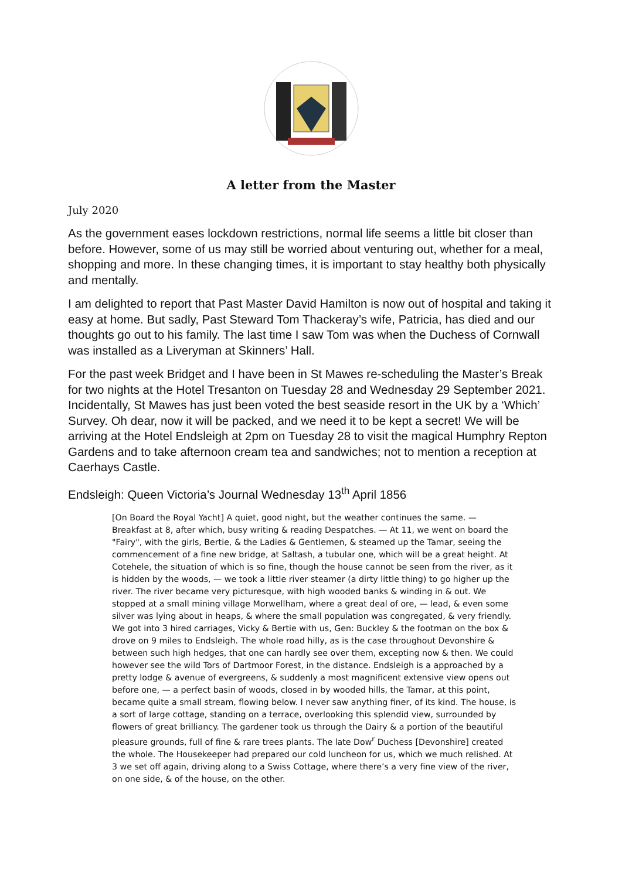A letter from the Master
July 2020
As the government eases lockdown restrictions, normal life seems a little bit closer than before. However, some of us may still be worried about venturing out, whether for a meal, shopping and more. In these changing times, it is important to stay healthy both physically and mentally.
I am delighted to report that Past Master David Hamilton is now out of hospital and taking it easy at home. But sadly, Past Steward Tom Thackeray’s wife, Patricia, has died and our thoughts go out to his family. The last time I saw Tom was when the Duchess of Cornwall was installed as a Liveryman at Skinners’ Hall.
For the past week Bridget and I have been in St Mawes re-scheduling the Master’s Break for two nights at the Hotel Tresanton on Tuesday 28 and Wednesday 29 September 2021. Incidentally, St Mawes has just been voted the best seaside resort in the UK by a ‘Which’ Survey. Oh dear, now it will be packed, and we need it to be kept a secret! We will be arriving at the Hotel Endsleigh at 2pm on Tuesday 28 to visit the magical Humphry Repton Gardens and to take afternoon cream tea and sandwiches; not to mention a reception at Caerhays Castle.
Endsleigh: Queen Victoria’s Journal Wednesday 13<sup>th</sup> April 1856
[On Board the Royal Yacht] A quiet, good night, but the weather continues the same. — Breakfast at 8, after which, busy writing & reading Despatches. — At 11, we went on board the "Fairy", with the girls, Bertie, & the Ladies & Gentlemen, & steamed up the Tamar, seeing the commencement of a fine new bridge, at Saltash, a tubular one, which will be a great height. At Cotehele, the situation of which is so fine, though the house cannot be seen from the river, as it is hidden by the woods, — we took a little river steamer (a dirty little thing) to go higher up the river. The river became very picturesque, with high wooded banks & winding in & out. We stopped at a small mining village Morwellham, where a great deal of ore, — lead, & even some silver was lying about in heaps, & where the small population was congregated, & very friendly. We got into 3 hired carriages, Vicky & Bertie with us, Gen: Buckley & the footman on the box & drove on 9 miles to Endsleigh. The whole road hilly, as is the case throughout Devonshire & between such high hedges, that one can hardly see over them, excepting now & then. We could however see the wild Tors of Dartmoor Forest, in the distance. Endsleigh is a approached by a pretty lodge & avenue of evergreens, & suddenly a most magnificent extensive view opens out before one, — a perfect basin of woods, closed in by wooded hills, the Tamar, at this point, became quite a small stream, flowing below. I never saw anything finer, of its kind. The house, is a sort of large cottage, standing on a terrace, overlooking this splendid view, surrounded by flowers of great brilliancy. The gardener took us through the Dairy & a portion of the beautiful pleasure grounds, full of fine & rare trees plants. The late Dow<sup>r</sup> Duchess [Devonshire] created the whole. The Housekeeper had prepared our cold luncheon for us, which we much relished. At 3 we set off again, driving along to a Swiss Cottage, where there’s a very fine view of the river, on one side, & of the house, on the other.